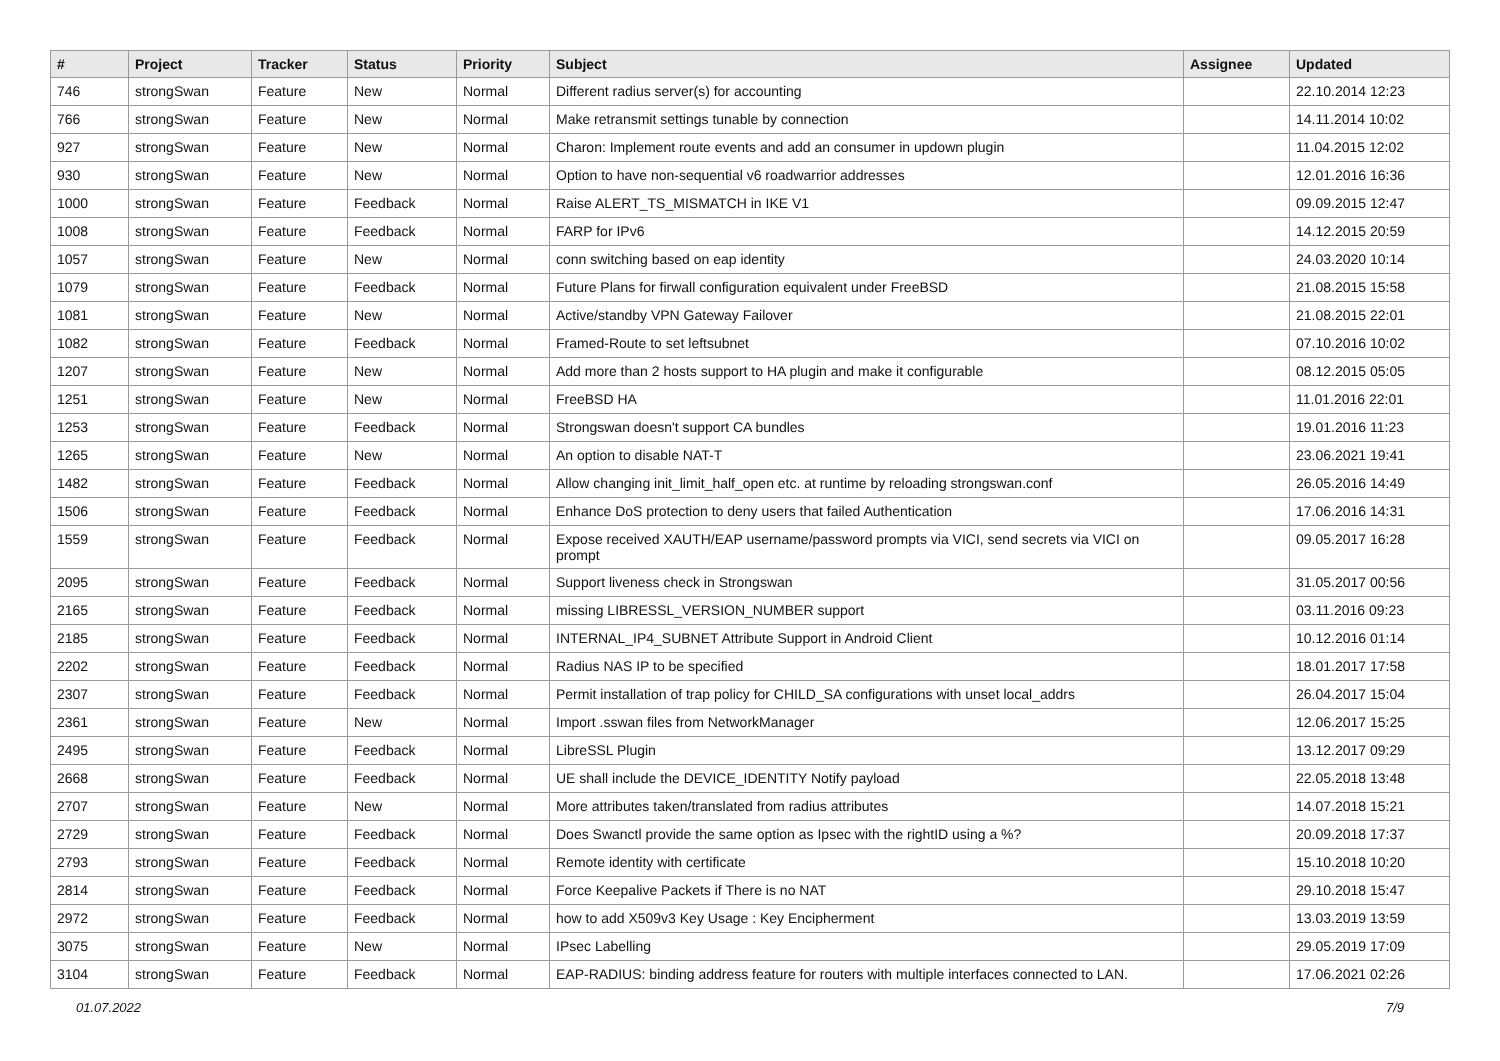| # | Project | Tracker | Status | Priority | Subject | Assignee | Updated |
| --- | --- | --- | --- | --- | --- | --- | --- |
| 746 | strongSwan | Feature | New | Normal | Different radius server(s) for accounting | | 22.10.2014 12:23 |
| 766 | strongSwan | Feature | New | Normal | Make retransmit settings tunable by connection | | 14.11.2014 10:02 |
| 927 | strongSwan | Feature | New | Normal | Charon: Implement route events and add an consumer in updown plugin | | 11.04.2015 12:02 |
| 930 | strongSwan | Feature | New | Normal | Option to have non-sequential v6 roadwarrior addresses | | 12.01.2016 16:36 |
| 1000 | strongSwan | Feature | Feedback | Normal | Raise ALERT_TS_MISMATCH in IKE V1 | | 09.09.2015 12:47 |
| 1008 | strongSwan | Feature | Feedback | Normal | FARP for IPv6 | | 14.12.2015 20:59 |
| 1057 | strongSwan | Feature | New | Normal | conn switching based on eap identity | | 24.03.2020 10:14 |
| 1079 | strongSwan | Feature | Feedback | Normal | Future Plans for firwall configuration equivalent under FreeBSD | | 21.08.2015 15:58 |
| 1081 | strongSwan | Feature | New | Normal | Active/standby VPN Gateway Failover | | 21.08.2015 22:01 |
| 1082 | strongSwan | Feature | Feedback | Normal | Framed-Route to set leftsubnet | | 07.10.2016 10:02 |
| 1207 | strongSwan | Feature | New | Normal | Add more than 2 hosts support to HA plugin and make it configurable | | 08.12.2015 05:05 |
| 1251 | strongSwan | Feature | New | Normal | FreeBSD HA | | 11.01.2016 22:01 |
| 1253 | strongSwan | Feature | Feedback | Normal | Strongswan doesn't support CA bundles | | 19.01.2016 11:23 |
| 1265 | strongSwan | Feature | New | Normal | An option to disable NAT-T | | 23.06.2021 19:41 |
| 1482 | strongSwan | Feature | Feedback | Normal | Allow changing init_limit_half_open etc. at runtime by reloading strongswan.conf | | 26.05.2016 14:49 |
| 1506 | strongSwan | Feature | Feedback | Normal | Enhance DoS protection to deny users that failed Authentication | | 17.06.2016 14:31 |
| 1559 | strongSwan | Feature | Feedback | Normal | Expose received XAUTH/EAP username/password prompts via VICI, send secrets via VICI on prompt | | 09.05.2017 16:28 |
| 2095 | strongSwan | Feature | Feedback | Normal | Support liveness check in Strongswan | | 31.05.2017 00:56 |
| 2165 | strongSwan | Feature | Feedback | Normal | missing LIBRESSL_VERSION_NUMBER support | | 03.11.2016 09:23 |
| 2185 | strongSwan | Feature | Feedback | Normal | INTERNAL_IP4_SUBNET Attribute Support in Android Client | | 10.12.2016 01:14 |
| 2202 | strongSwan | Feature | Feedback | Normal | Radius NAS IP to be specified | | 18.01.2017 17:58 |
| 2307 | strongSwan | Feature | Feedback | Normal | Permit installation of trap policy for CHILD_SA configurations with unset local_addrs | | 26.04.2017 15:04 |
| 2361 | strongSwan | Feature | New | Normal | Import .sswan files from NetworkManager | | 12.06.2017 15:25 |
| 2495 | strongSwan | Feature | Feedback | Normal | LibreSSL Plugin | | 13.12.2017 09:29 |
| 2668 | strongSwan | Feature | Feedback | Normal | UE shall include the DEVICE_IDENTITY Notify payload | | 22.05.2018 13:48 |
| 2707 | strongSwan | Feature | New | Normal | More attributes taken/translated from radius attributes | | 14.07.2018 15:21 |
| 2729 | strongSwan | Feature | Feedback | Normal | Does Swanctl provide the same option as Ipsec with the rightID using a %? | | 20.09.2018 17:37 |
| 2793 | strongSwan | Feature | Feedback | Normal | Remote identity with certificate | | 15.10.2018 10:20 |
| 2814 | strongSwan | Feature | Feedback | Normal | Force Keepalive Packets if There is no NAT | | 29.10.2018 15:47 |
| 2972 | strongSwan | Feature | Feedback | Normal | how to add X509v3 Key Usage : Key Encipherment | | 13.03.2019 13:59 |
| 3075 | strongSwan | Feature | New | Normal | IPsec Labelling | | 29.05.2019 17:09 |
| 3104 | strongSwan | Feature | Feedback | Normal | EAP-RADIUS: binding address feature for routers with multiple interfaces connected to LAN. | | 17.06.2021 02:26 |
01.07.2022 7/9